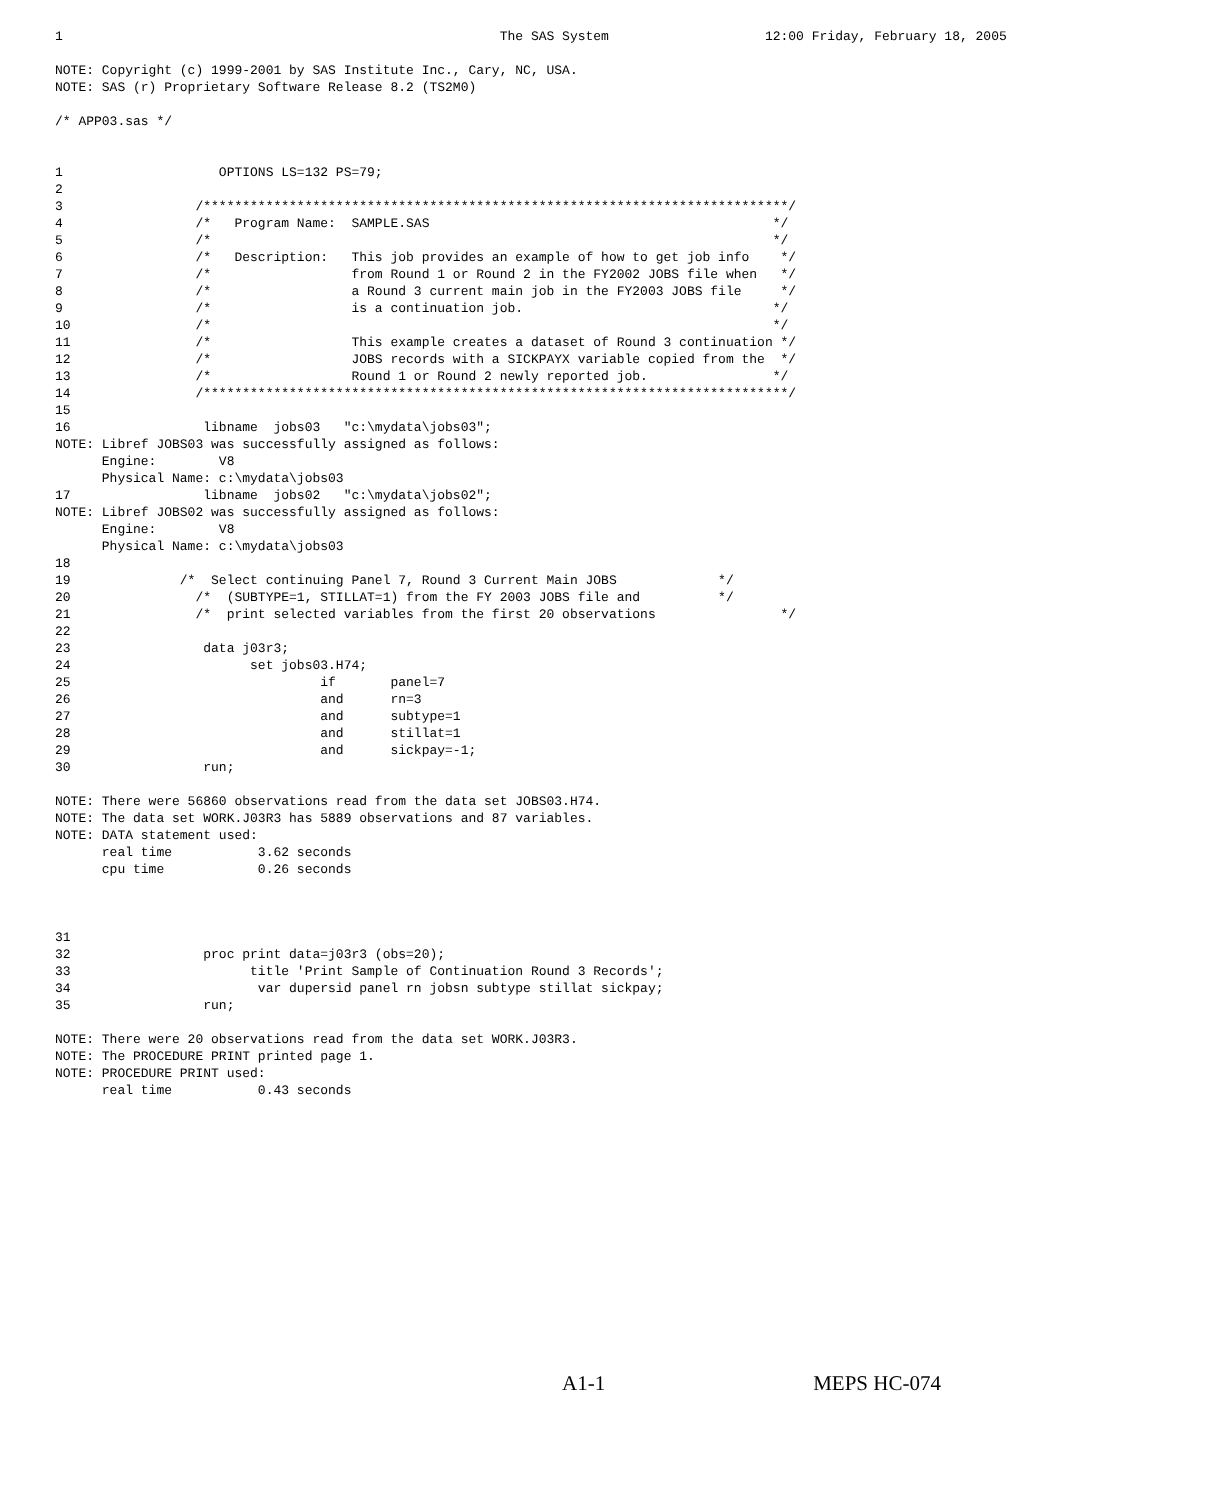1                                                        The SAS System                    12:00 Friday, February 18, 2005

NOTE: Copyright (c) 1999-2001 by SAS Institute Inc., Cary, NC, USA.
NOTE: SAS (r) Proprietary Software Release 8.2 (TS2M0)

/* APP03.sas */


1                    OPTIONS LS=132 PS=79;
2
3                 /***************************************************************************/
4                 /*   Program Name:  SAMPLE.SAS                                            */
5                 /*                                                                        */
6                 /*   Description:   This job provides an example of how to get job info    */
7                 /*                  from Round 1 or Round 2 in the FY2002 JOBS file when   */
8                 /*                  a Round 3 current main job in the FY2003 JOBS file     */
9                 /*                  is a continuation job.                                */
10                /*                                                                        */
11                /*                  This example creates a dataset of Round 3 continuation */
12                /*                  JOBS records with a SICKPAYX variable copied from the  */
13                /*                  Round 1 or Round 2 newly reported job.                */
14                /***************************************************************************/
15
16                 libname  jobs03   "c:\mydata\jobs03";
NOTE: Libref JOBS03 was successfully assigned as follows:
      Engine:        V8
      Physical Name: c:\mydata\jobs03
17                 libname  jobs02   "c:\mydata\jobs02";
NOTE: Libref JOBS02 was successfully assigned as follows:
      Engine:        V8
      Physical Name: c:\mydata\jobs03
18
19              /*  Select continuing Panel 7, Round 3 Current Main JOBS             */
20                /*  (SUBTYPE=1, STILLAT=1) from the FY 2003 JOBS file and          */
21                /*  print selected variables from the first 20 observations                */
22
23                 data j03r3;
24                       set jobs03.H74;
25                                if       panel=7
26                                and      rn=3
27                                and      subtype=1
28                                and      stillat=1
29                                and      sickpay=-1;
30                 run;

NOTE: There were 56860 observations read from the data set JOBS03.H74.
NOTE: The data set WORK.J03R3 has 5889 observations and 87 variables.
NOTE: DATA statement used:
      real time           3.62 seconds
      cpu time            0.26 seconds



31
32                 proc print data=j03r3 (obs=20);
33                       title 'Print Sample of Continuation Round 3 Records';
34                        var dupersid panel rn jobsn subtype stillat sickpay;
35                 run;

NOTE: There were 20 observations read from the data set WORK.J03R3.
NOTE: The PROCEDURE PRINT printed page 1.
NOTE: PROCEDURE PRINT used:
      real time           0.43 seconds
A1-1 MEPS HC-074